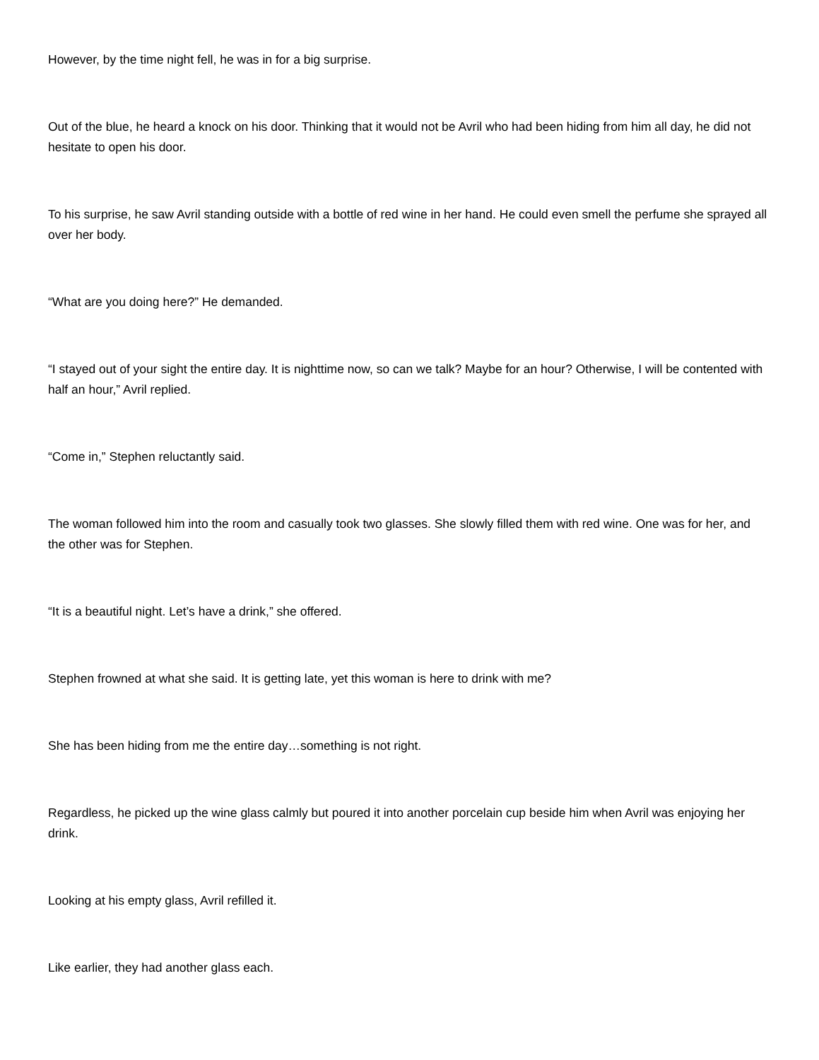However, by the time night fell, he was in for a big surprise.
Out of the blue, he heard a knock on his door. Thinking that it would not be Avril who had been hiding from him all day, he did not hesitate to open his door.
To his surprise, he saw Avril standing outside with a bottle of red wine in her hand. He could even smell the perfume she sprayed all over her body.
“What are you doing here?” He demanded.
“I stayed out of your sight the entire day. It is nighttime now, so can we talk? Maybe for an hour? Otherwise, I will be contented with half an hour,” Avril replied.
“Come in,” Stephen reluctantly said.
The woman followed him into the room and casually took two glasses. She slowly filled them with red wine. One was for her, and the other was for Stephen.
“It is a beautiful night. Let’s have a drink,” she offered.
Stephen frowned at what she said. It is getting late, yet this woman is here to drink with me?
She has been hiding from me the entire day…something is not right.
Regardless, he picked up the wine glass calmly but poured it into another porcelain cup beside him when Avril was enjoying her drink.
Looking at his empty glass, Avril refilled it.
Like earlier, they had another glass each.